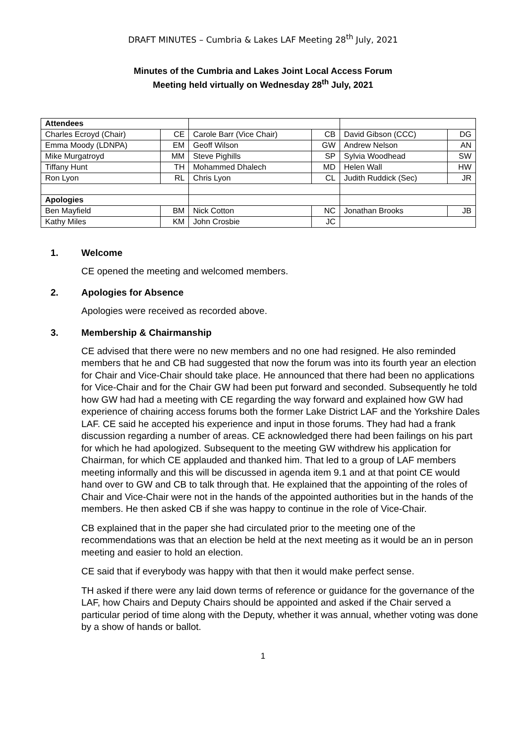DRAFT MINUTES – Cumbria & Lakes LAF Meeting 28<sup>th</sup> July, 2021
Minutes of the Cumbria and Lakes Joint Local Access Forum
Meeting held virtually on Wednesday 28<sup>th</sup> July, 2021
| Attendees | | | | | |
| Charles Ecroyd (Chair) | CE | Carole Barr (Vice Chair) | CB | David Gibson (CCC) | DG |
| Emma Moody (LDNPA) | EM | Geoff Wilson | GW | Andrew Nelson | AN |
| Mike Murgatroyd | MM | Steve Pighills | SP | Sylvia Woodhead | SW |
| Tiffany Hunt | TH | Mohammed Dhalech | MD | Helen Wall | HW |
| Ron Lyon | RL | Chris Lyon | CL | Judith Ruddick (Sec) | JR |
| Apologies | | | | | |
| Ben Mayfield | BM | Nick Cotton | NC | Jonathan Brooks | JB |
| Kathy Miles | KM | John Crosbie | JC | | |
1. Welcome
CE opened the meeting and welcomed members.
2. Apologies for Absence
Apologies were received as recorded above.
3. Membership & Chairmanship
CE advised that there were no new members and no one had resigned. He also reminded members that he and CB had suggested that now the forum was into its fourth year an election for Chair and Vice-Chair should take place. He announced that there had been no applications for Vice-Chair and for the Chair GW had been put forward and seconded. Subsequently he told how GW had had a meeting with CE regarding the way forward and explained how GW had experience of chairing access forums both the former Lake District LAF and the Yorkshire Dales LAF. CE said he accepted his experience and input in those forums. They had had a frank discussion regarding a number of areas. CE acknowledged there had been failings on his part for which he had apologized. Subsequent to the meeting GW withdrew his application for Chairman, for which CE applauded and thanked him. That led to a group of LAF members meeting informally and this will be discussed in agenda item 9.1 and at that point CE would hand over to GW and CB to talk through that. He explained that the appointing of the roles of Chair and Vice-Chair were not in the hands of the appointed authorities but in the hands of the members. He then asked CB if she was happy to continue in the role of Vice-Chair.
CB explained that in the paper she had circulated prior to the meeting one of the recommendations was that an election be held at the next meeting as it would be an in person meeting and easier to hold an election.
CE said that if everybody was happy with that then it would make perfect sense.
TH asked if there were any laid down terms of reference or guidance for the governance of the LAF, how Chairs and Deputy Chairs should be appointed and asked if the Chair served a particular period of time along with the Deputy, whether it was annual, whether voting was done by a show of hands or ballot.
1